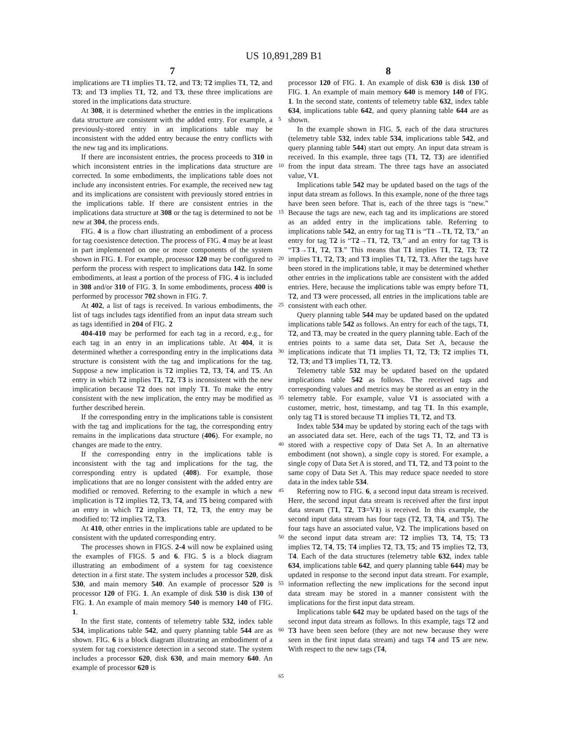US 10,891,289 B1
7
implications are T1 implies T1, T2, and T3; T2 implies T1, T2, and T3; and T3 implies T1, T2, and T3, these three implications are stored in the implications data structure.
At 308, it is determined whether the entries in the implications data structure are consistent with the added entry. For example, a previously-stored entry in an implications table may be inconsistent with the added entry because the entry conflicts with the new tag and its implications.
If there are inconsistent entries, the process proceeds to 310 in which inconsistent entries in the implications data structure are corrected. In some embodiments, the implications table does not include any inconsistent entries. For example, the received new tag and its implications are consistent with previously stored entries in the implications table. If there are consistent entries in the implications data structure at 308 or the tag is determined to not be new at 304, the process ends.
FIG. 4 is a flow chart illustrating an embodiment of a process for tag coexistence detection. The process of FIG. 4 may be at least in part implemented on one or more components of the system shown in FIG. 1. For example, processor 120 may be configured to perform the process with respect to implications data 142. In some embodiments, at least a portion of the process of FIG. 4 is included in 308 and/or 310 of FIG. 3. In some embodiments, process 400 is performed by processor 702 shown in FIG. 7.
At 402, a list of tags is received. In various embodiments, the list of tags includes tags identified from an input data stream such as tags identified in 204 of FIG. 2
404-410 may be performed for each tag in a record, e.g., for each tag in an entry in an implications table. At 404, it is determined whether a corresponding entry in the implications data structure is consistent with the tag and implications for the tag. Suppose a new implication is T2 implies T2, T3, T4, and T5. An entry in which T2 implies T1, T2, T3 is inconsistent with the new implication because T2 does not imply T1. To make the entry consistent with the new implication, the entry may be modified as further described herein.
If the corresponding entry in the implications table is consistent with the tag and implications for the tag, the corresponding entry remains in the implications data structure (406). For example, no changes are made to the entry.
If the corresponding entry in the implications table is inconsistent with the tag and implications for the tag, the corresponding entry is updated (408). For example, those implications that are no longer consistent with the added entry are modified or removed. Referring to the example in which a new implication is T2 implies T2, T3, T4, and T5 being compared with an entry in which T2 implies T1, T2, T3, the entry may be modified to: T2 implies T2, T3.
At 410, other entries in the implications table are updated to be consistent with the updated corresponding entry.
The processes shown in FIGS. 2-4 will now be explained using the examples of FIGS. 5 and 6. FIG. 5 is a block diagram illustrating an embodiment of a system for tag coexistence detection in a first state. The system includes a processor 520, disk 530, and main memory 540. An example of processor 520 is processor 120 of FIG. 1. An example of disk 530 is disk 130 of FIG. 1. An example of main memory 540 is memory 140 of FIG. 1.
In the first state, contents of telemetry table 532, index table 534, implications table 542, and query planning table 544 are as shown. FIG. 6 is a block diagram illustrating an embodiment of a system for tag coexistence detection in a second state. The system includes a processor 620, disk 630, and main memory 640. An example of processor 620 is
8
processor 120 of FIG. 1. An example of disk 630 is disk 130 of FIG. 1. An example of main memory 640 is memory 140 of FIG. 1. In the second state, contents of telemetry table 632, index table 634, implications table 642, and query planning table 644 are as shown.
In the example shown in FIG. 5, each of the data structures (telemetry table 532, index table 534, implications table 542, and query planning table 544) start out empty. An input data stream is received. In this example, three tags (T1, T2, T3) are identified from the input data stream. The three tags have an associated value, V1.
Implications table 542 may be updated based on the tags of the input data stream as follows. In this example, none of the three tags have been seen before. That is, each of the three tags is “new.” Because the tags are new, each tag and its implications are stored as an added entry in the implications table. Referring to implications table 542, an entry for tag T1 is “T1→T1, T2, T3,” an entry for tag T2 is “T2→T1, T2, T3,” and an entry for tag T3 is “T3→T1, T2, T3.” This means that T1 implies T1, T2, T3; T2 implies T1, T2, T3; and T3 implies T1, T2, T3. After the tags have been stored in the implications table, it may be determined whether other entries in the implications table are consistent with the added entries. Here, because the implications table was empty before T1, T2, and T3 were processed, all entries in the implications table are consistent with each other.
Query planning table 544 may be updated based on the updated implications table 542 as follows. An entry for each of the tags, T1, T2, and T3, may be created in the query planning table. Each of the entries points to a same data set, Data Set A, because the implications indicate that T1 implies T1, T2, T3; T2 implies T1, T2, T3; and T3 implies T1, T2, T3.
Telemetry table 532 may be updated based on the updated implications table 542 as follows. The received tags and corresponding values and metrics may be stored as an entry in the telemetry table. For example, value V1 is associated with a customer, metric, host, timestamp, and tag T1. In this example, only tag T1 is stored because T1 implies T1, T2, and T3.
Index table 534 may be updated by storing each of the tags with an associated data set. Here, each of the tags T1, T2, and T3 is stored with a respective copy of Data Set A. In an alternative embodiment (not shown), a single copy is stored. For example, a single copy of Data Set A is stored, and T1, T2, and T3 point to the same copy of Data Set A. This may reduce space needed to store data in the index table 534.
Referring now to FIG. 6, a second input data stream is received. Here, the second input data stream is received after the first input data stream (T1, T2, T3=V1) is received. In this example, the second input data stream has four tags (T2, T3, T4, and T5). The four tags have an associated value, V2. The implications based on the second input data stream are: T2 implies T3, T4, T5; T3 implies T2, T4, T5; T4 implies T2, T3, T5; and T5 implies T2, T3, T4. Each of the data structures (telemetry table 632, index table 634, implications table 642, and query planning table 644) may be updated in response to the second input data stream. For example, information reflecting the new implications for the second input data stream may be stored in a manner consistent with the implications for the first input data stream.
Implications table 642 may be updated based on the tags of the second input data stream as follows. In this example, tags T2 and T3 have been seen before (they are not new because they were seen in the first input data stream) and tags T4 and T5 are new. With respect to the new tags (T4,
5
10
15
20
25
30
35
40
45
50
55
60
65